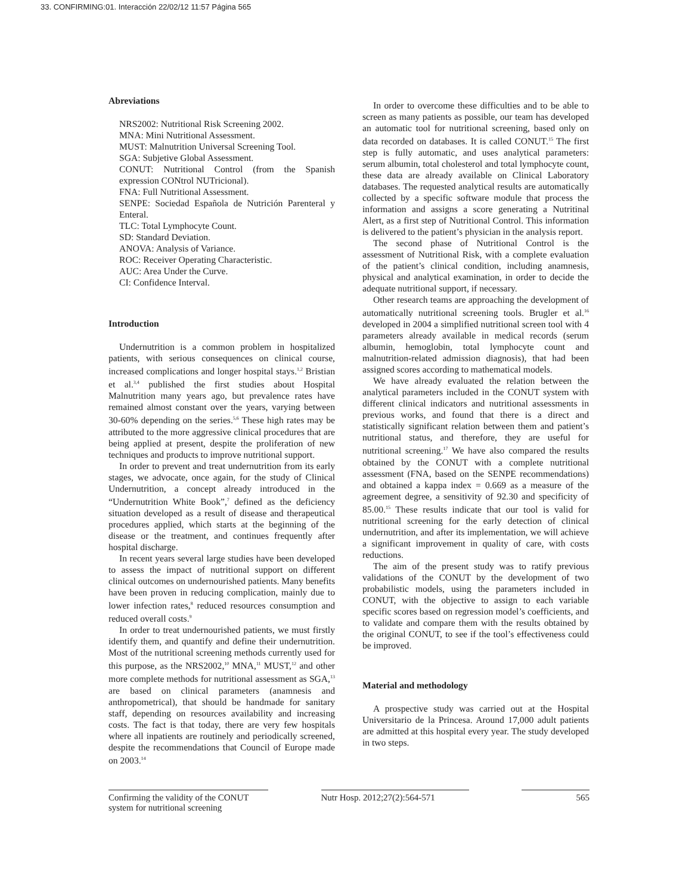33. CONFIRMING:01. Interacción 22/02/12 11:57 Página 565
Abreviations
NRS2002: Nutritional Risk Screening 2002.
MNA: Mini Nutritional Assessment.
MUST: Malnutrition Universal Screening Tool.
SGA: Subjetive Global Assessment.
CONUT: Nutritional Control (from the Spanish expression CONtrol NUTricional).
FNA: Full Nutritional Assessment.
SENPE: Sociedad Española de Nutrición Parenteral y Enteral.
TLC: Total Lymphocyte Count.
SD: Standard Deviation.
ANOVA: Analysis of Variance.
ROC: Receiver Operating Characteristic.
AUC: Area Under the Curve.
CI: Confidence Interval.
Introduction
Undernutrition is a common problem in hospitalized patients, with serious consequences on clinical course, increased complications and longer hospital stays.<sup>1,2</sup> Bristian et al.<sup>3,4</sup> published the first studies about Hospital Malnutrition many years ago, but prevalence rates have remained almost constant over the years, varying between 30-60% depending on the series.<sup>5,6</sup> These high rates may be attributed to the more aggressive clinical procedures that are being applied at present, despite the proliferation of new techniques and products to improve nutritional support.
In order to prevent and treat undernutrition from its early stages, we advocate, once again, for the study of Clinical Undernutrition, a concept already introduced in the “Undernutrition White Book”,<sup>7</sup> defined as the deficiency situation developed as a result of disease and therapeutical procedures applied, which starts at the beginning of the disease or the treatment, and continues frequently after hospital discharge.
In recent years several large studies have been developed to assess the impact of nutritional support on different clinical outcomes on undernourished patients. Many benefits have been proven in reducing complication, mainly due to lower infection rates,<sup>8</sup> reduced resources consumption and reduced overall costs.<sup>9</sup>
In order to treat undernourished patients, we must firstly identify them, and quantify and define their undernutrition. Most of the nutritional screening methods currently used for this purpose, as the NRS2002,<sup>10</sup> MNA,<sup>11</sup> MUST,<sup>12</sup> and other more complete methods for nutritional assessment as SGA,<sup>13</sup> are based on clinical parameters (anamnesis and anthropometrical), that should be handmade for sanitary staff, depending on resources availability and increasing costs. The fact is that today, there are very few hospitals where all inpatients are routinely and periodically screened, despite the recommendations that Council of Europe made on 2003.<sup>14</sup>
In order to overcome these difficulties and to be able to screen as many patients as possible, our team has developed an automatic tool for nutritional screening, based only on data recorded on databases. It is called CONUT.<sup>15</sup> The first step is fully automatic, and uses analytical parameters: serum albumin, total cholesterol and total lymphocyte count, these data are already available on Clinical Laboratory databases. The requested analytical results are automatically collected by a specific software module that process the information and assigns a score generating a Nutritinal Alert, as a first step of Nutritional Control. This information is delivered to the patient’s physician in the analysis report.
The second phase of Nutritional Control is the assessment of Nutritional Risk, with a complete evaluation of the patient’s clinical condition, including anamnesis, physical and analytical examination, in order to decide the adequate nutritional support, if necessary.
Other research teams are approaching the development of automatically nutritional screening tools. Brugler et al.<sup>16</sup> developed in 2004 a simplified nutritional screen tool with 4 parameters already available in medical records (serum albumin, hemoglobin, total lymphocyte count and malnutrition-related admission diagnosis), that had been assigned scores according to mathematical models.
We have already evaluated the relation between the analytical parameters included in the CONUT system with different clinical indicators and nutritional assessments in previous works, and found that there is a direct and statistically significant relation between them and patient’s nutritional status, and therefore, they are useful for nutritional screening.<sup>17</sup> We have also compared the results obtained by the CONUT with a complete nutritional assessment (FNA, based on the SENPE recommendations) and obtained a kappa index = 0.669 as a measure of the agreement degree, a sensitivity of 92.30 and specificity of 85.00.<sup>15</sup> These results indicate that our tool is valid for nutritional screening for the early detection of clinical undernutrition, and after its implementation, we will achieve a significant improvement in quality of care, with costs reductions.
The aim of the present study was to ratify previous validations of the CONUT by the development of two probabilistic models, using the parameters included in CONUT, with the objective to assign to each variable specific scores based on regression model’s coefficients, and to validate and compare them with the results obtained by the original CONUT, to see if the tool’s effectiveness could be improved.
Material and methodology
A prospective study was carried out at the Hospital Universitario de la Princesa. Around 17,000 adult patients are admitted at this hospital every year. The study developed in two steps.
Confirming the validity of the CONUT system for nutritional screening
Nutr Hosp. 2012;27(2):564-571
565